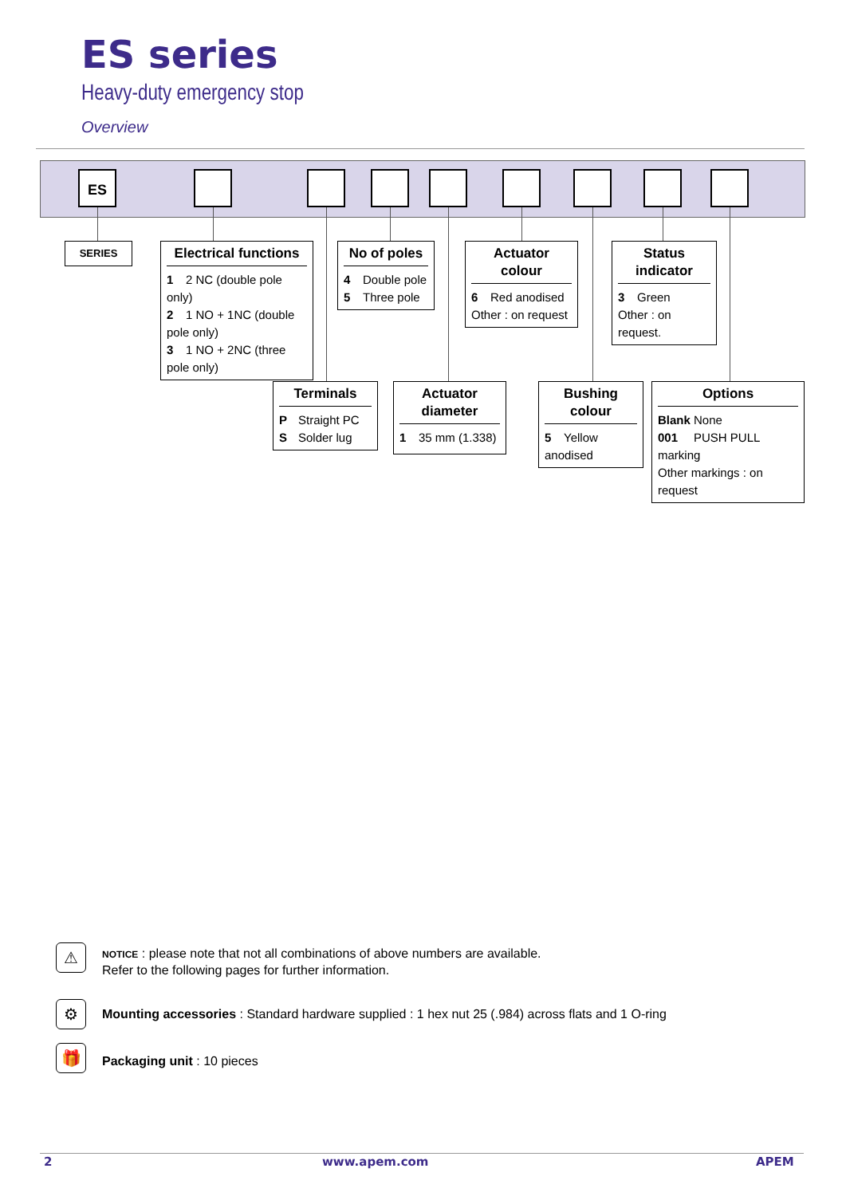ES series
Heavy-duty emergency stop
Overview
ES
SERIES
Electrical functions
1 2 NC (double pole only)
2 1 NO + 1NC (double pole only)
3 1 NO + 2NC (three pole only)
No of poles
4 Double pole
5 Three pole
Actuator colour
6 Red anodised
Other : on request
Status indicator
3 Green
Other : on request.
Terminals
P Straight PC
S Solder lug
Actuator diameter
1 35 mm (1.338)
Bushing colour
5 Yellow anodised
Options
Blank None
001 PUSH PULL marking
Other markings : on request
⚠
NOTICE : please note that not all combinations of above numbers are available.
Refer to the following pages for further information.
⚙
Mounting accessories : Standard hardware supplied : 1 hex nut 25 (.984) across flats and 1 O-ring
🎁 Packaging unit : 10 pieces
2 www.apem.com APEM